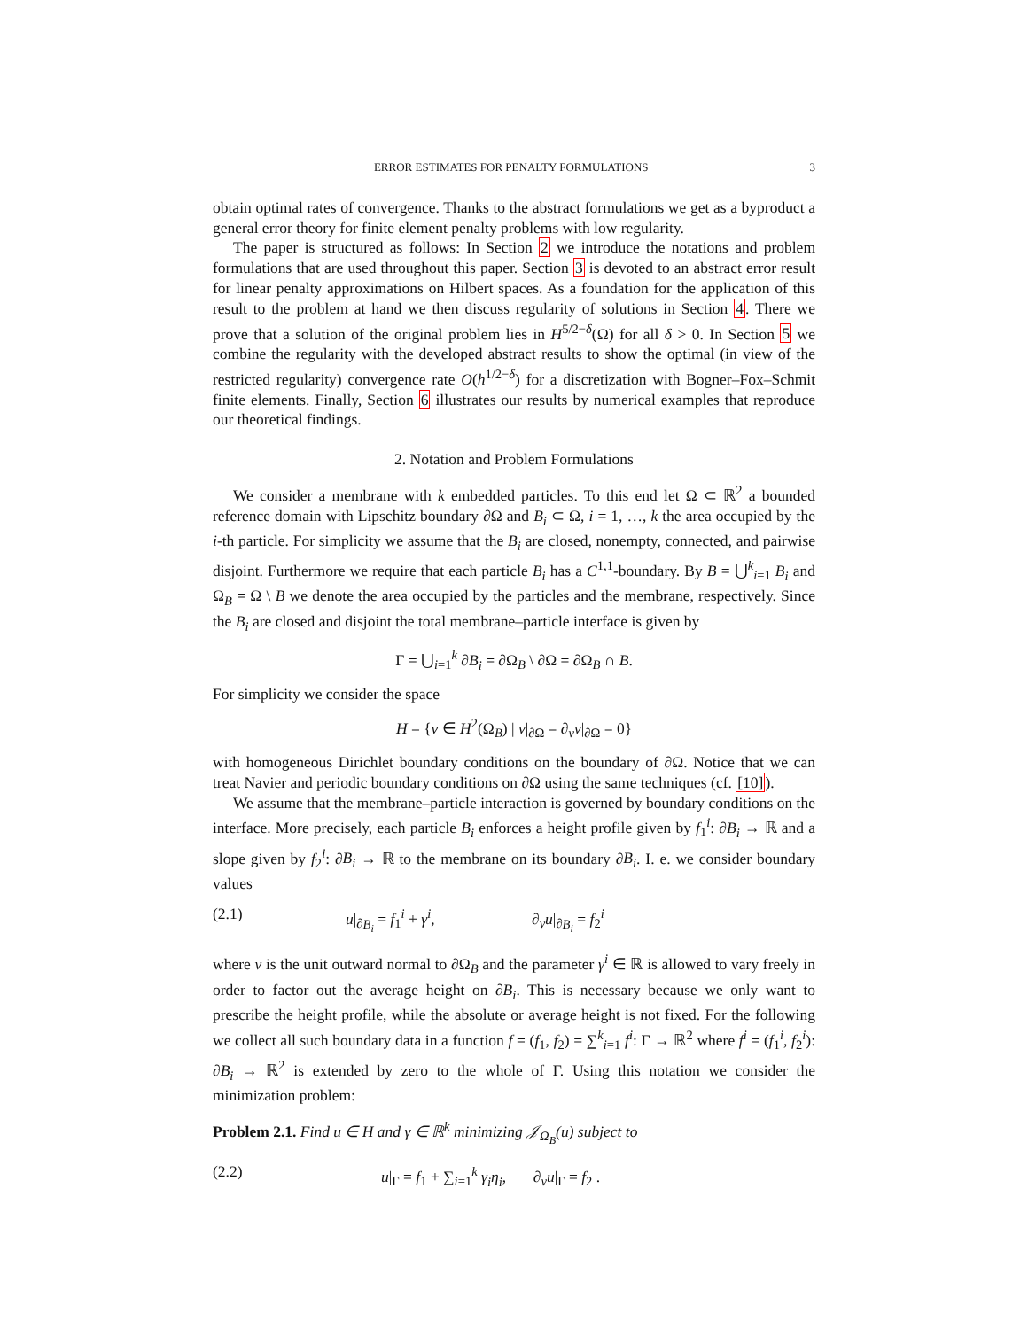ERROR ESTIMATES FOR PENALTY FORMULATIONS 3
obtain optimal rates of convergence. Thanks to the abstract formulations we get as a byproduct a general error theory for finite element penalty problems with low regularity.
The paper is structured as follows: In Section 2 we introduce the notations and problem formulations that are used throughout this paper. Section 3 is devoted to an abstract error result for linear penalty approximations on Hilbert spaces. As a foundation for the application of this result to the problem at hand we then discuss regularity of solutions in Section 4. There we prove that a solution of the original problem lies in H<sup>5/2−δ</sup>(Ω) for all δ > 0. In Section 5 we combine the regularity with the developed abstract results to show the optimal (in view of the restricted regularity) convergence rate O(h<sup>1/2−δ</sup>) for a discretization with Bogner–Fox–Schmit finite elements. Finally, Section 6 illustrates our results by numerical examples that reproduce our theoretical findings.
2. Notation and Problem Formulations
We consider a membrane with k embedded particles. To this end let Ω ⊂ ℝ<sup>2</sup> a bounded reference domain with Lipschitz boundary ∂Ω and B<sub>i</sub> ⊂ Ω, i = 1, …, k the area occupied by the i-th particle. For simplicity we assume that the B<sub>i</sub> are closed, nonempty, connected, and pairwise disjoint. Furthermore we require that each particle B<sub>i</sub> has a C<sup>1,1</sup>-boundary. By B = ⋃<sup>k</sup><sub>i=1</sub> B<sub>i</sub> and Ω<sub>B</sub> = Ω \ B we denote the area occupied by the particles and the membrane, respectively. Since the B<sub>i</sub> are closed and disjoint the total membrane–particle interface is given by
Γ = ⋃<sub>i=1</sub><sup>k</sup> ∂B<sub>i</sub> = ∂Ω<sub>B</sub> \ ∂Ω = ∂Ω<sub>B</sub> ∩ B.
For simplicity we consider the space
H = {v ∈ H<sup>2</sup>(Ω<sub>B</sub>) | v|<sub>∂Ω</sub> = ∂<sub>ν</sub>v|<sub>∂Ω</sub> = 0}
with homogeneous Dirichlet boundary conditions on the boundary of ∂Ω. Notice that we can treat Navier and periodic boundary conditions on ∂Ω using the same techniques (cf. [10]).
We assume that the membrane–particle interaction is governed by boundary conditions on the interface. More precisely, each particle B<sub>i</sub> enforces a height profile given by f<sub>1</sub><sup>i</sup>: ∂B<sub>i</sub> → ℝ and a slope given by f<sub>2</sub><sup>i</sup>: ∂B<sub>i</sub> → ℝ to the membrane on its boundary ∂B<sub>i</sub>. I. e. we consider boundary values
(2.1) u|<sub>∂B<sub>i</sub></sub> = f<sub>1</sub><sup>i</sup> + γ<sup>i</sup>, ∂<sub>ν</sub>u|<sub>∂B<sub>i</sub></sub> = f<sub>2</sub><sup>i</sup>
where ν is the unit outward normal to ∂Ω<sub>B</sub> and the parameter γ<sup>i</sup> ∈ ℝ is allowed to vary freely in order to factor out the average height on ∂B<sub>i</sub>. This is necessary because we only want to prescribe the height profile, while the absolute or average height is not fixed. For the following we collect all such boundary data in a function f = (f<sub>1</sub>, f<sub>2</sub>) = ∑<sup>k</sup><sub>i=1</sub> f<sup>i</sup>: Γ → ℝ<sup>2</sup> where f<sup>i</sup> = (f<sub>1</sub><sup>i</sup>, f<sub>2</sub><sup>i</sup>): ∂B<sub>i</sub> → ℝ<sup>2</sup> is extended by zero to the whole of Γ. Using this notation we consider the minimization problem:
Problem 2.1. Find u ∈ H and γ ∈ ℝ<sup>k</sup> minimizing 𝒥<sub>Ω<sub>B</sub></sub>(u) subject to
(2.2) u|<sub>Γ</sub> = f<sub>1</sub> + ∑<sub>i=1</sub><sup>k</sup> γ<sub>i</sub> η<sub>i</sub>, ∂<sub>ν</sub>u|<sub>Γ</sub> = f<sub>2</sub> .